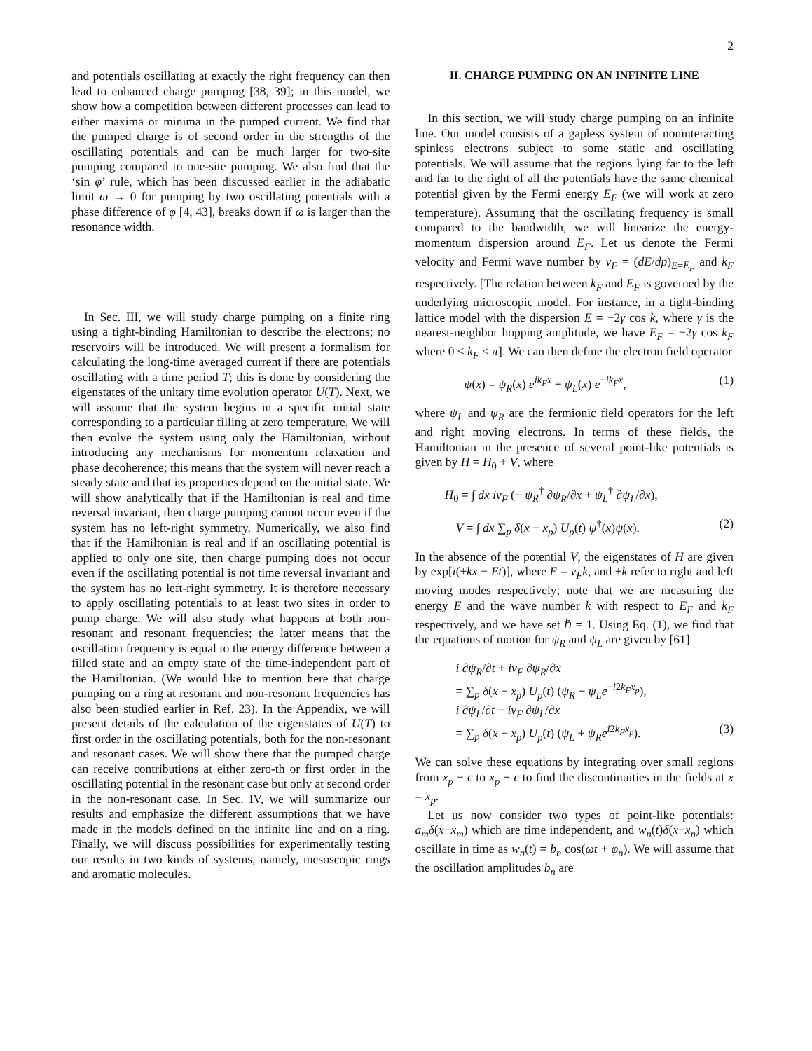2
and potentials oscillating at exactly the right frequency can then lead to enhanced charge pumping [38, 39]; in this model, we show how a competition between different processes can lead to either maxima or minima in the pumped current. We find that the pumped charge is of second order in the strengths of the oscillating potentials and can be much larger for two-site pumping compared to one-site pumping. We also find that the ‘sin φ’ rule, which has been discussed earlier in the adiabatic limit ω → 0 for pumping by two oscillating potentials with a phase difference of φ [4, 43], breaks down if ω is larger than the resonance width.
In Sec. III, we will study charge pumping on a finite ring using a tight-binding Hamiltonian to describe the electrons; no reservoirs will be introduced. We will present a formalism for calculating the long-time averaged current if there are potentials oscillating with a time period T; this is done by considering the eigenstates of the unitary time evolution operator U(T). Next, we will assume that the system begins in a specific initial state corresponding to a particular filling at zero temperature. We will then evolve the system using only the Hamiltonian, without introducing any mechanisms for momentum relaxation and phase decoherence; this means that the system will never reach a steady state and that its properties depend on the initial state. We will show analytically that if the Hamiltonian is real and time reversal invariant, then charge pumping cannot occur even if the system has no left-right symmetry. Numerically, we also find that if the Hamiltonian is real and if an oscillating potential is applied to only one site, then charge pumping does not occur even if the oscillating potential is not time reversal invariant and the system has no left-right symmetry. It is therefore necessary to apply oscillating potentials to at least two sites in order to pump charge. We will also study what happens at both non-resonant and resonant frequencies; the latter means that the oscillation frequency is equal to the energy difference between a filled state and an empty state of the time-independent part of the Hamiltonian. (We would like to mention here that charge pumping on a ring at resonant and non-resonant frequencies has also been studied earlier in Ref. 23). In the Appendix, we will present details of the calculation of the eigenstates of U(T) to first order in the oscillating potentials, both for the non-resonant and resonant cases. We will show there that the pumped charge can receive contributions at either zero-th or first order in the oscillating potential in the resonant case but only at second order in the non-resonant case. In Sec. IV, we will summarize our results and emphasize the different assumptions that we have made in the models defined on the infinite line and on a ring. Finally, we will discuss possibilities for experimentally testing our results in two kinds of systems, namely, mesoscopic rings and aromatic molecules.
II. CHARGE PUMPING ON AN INFINITE LINE
In this section, we will study charge pumping on an infinite line. Our model consists of a gapless system of noninteracting spinless electrons subject to some static and oscillating potentials. We will assume that the regions lying far to the left and far to the right of all the potentials have the same chemical potential given by the Fermi energy E<sub>F</sub> (we will work at zero temperature). Assuming that the oscillating frequency is small compared to the bandwidth, we will linearize the energy-momentum dispersion around E<sub>F</sub>. Let us denote the Fermi velocity and Fermi wave number by v<sub>F</sub> = (dE/dp)<sub>E=E<sub>F</sub></sub> and k<sub>F</sub> respectively. [The relation between k<sub>F</sub> and E<sub>F</sub> is governed by the underlying microscopic model. For instance, in a tight-binding lattice model with the dispersion E = −2γ cos k, where γ is the nearest-neighbor hopping amplitude, we have E<sub>F</sub> = −2γ cos k<sub>F</sub> where 0 < k<sub>F</sub> < π]. We can then define the electron field operator
ψ(x) = ψ<sub>R</sub>(x) e<sup>ik<sub>F</sub>x</sup> + ψ<sub>L</sub>(x) e<sup>−ik<sub>F</sub>x</sup>, (1)
where ψ<sub>L</sub> and ψ<sub>R</sub> are the fermionic field operators for the left and right moving electrons. In terms of these fields, the Hamiltonian in the presence of several point-like potentials is given by H = H<sub>0</sub> + V, where
H<sub>0</sub> = ∫ dx iv<sub>F</sub> (− ψ<sub>R</sub><sup>†</sup> ∂ψ<sub>R</sub>/∂x + ψ<sub>L</sub><sup>†</sup> ∂ψ<sub>L</sub>/∂x),
V = ∫ dx ∑<sub>p</sub> δ(x − x<sub>p</sub>) U<sub>p</sub>(t) ψ<sup>†</sup>(x)ψ(x). (2)
In the absence of the potential V, the eigenstates of H are given by exp[i(±kx − Et)], where E = v<sub>F</sub>k, and ±k refer to right and left moving modes respectively; note that we are measuring the energy E and the wave number k with respect to E<sub>F</sub> and k<sub>F</sub> respectively, and we have set ℏ = 1. Using Eq. (1), we find that the equations of motion for ψ<sub>R</sub> and ψ<sub>L</sub> are given by [61]
i ∂ψ<sub>R</sub>/∂t + iv<sub>F</sub> ∂ψ<sub>R</sub>/∂x
= ∑<sub>p</sub> δ(x − x<sub>p</sub>) U<sub>p</sub>(t) (ψ<sub>R</sub> + ψ<sub>L</sub>e<sup>−i2k<sub>F</sub>x<sub>p</sub></sup>),
i ∂ψ<sub>L</sub>/∂t − iv<sub>F</sub> ∂ψ<sub>L</sub>/∂x
= ∑<sub>p</sub> δ(x − x<sub>p</sub>) U<sub>p</sub>(t) (ψ<sub>L</sub> + ψ<sub>R</sub>e<sup>i2k<sub>F</sub>x<sub>p</sub></sup>). (3)
We can solve these equations by integrating over small regions from x<sub>p</sub> − ϵ to x<sub>p</sub> + ϵ to find the discontinuities in the fields at x = x<sub>p</sub>.
Let us now consider two types of point-like potentials: a<sub>m</sub>δ(x−x<sub>m</sub>) which are time independent, and w<sub>n</sub>(t)δ(x−x<sub>n</sub>) which oscillate in time as w<sub>n</sub>(t) = b<sub>n</sub> cos(ωt + φ<sub>n</sub>). We will assume that the oscillation amplitudes b<sub>n</sub> are